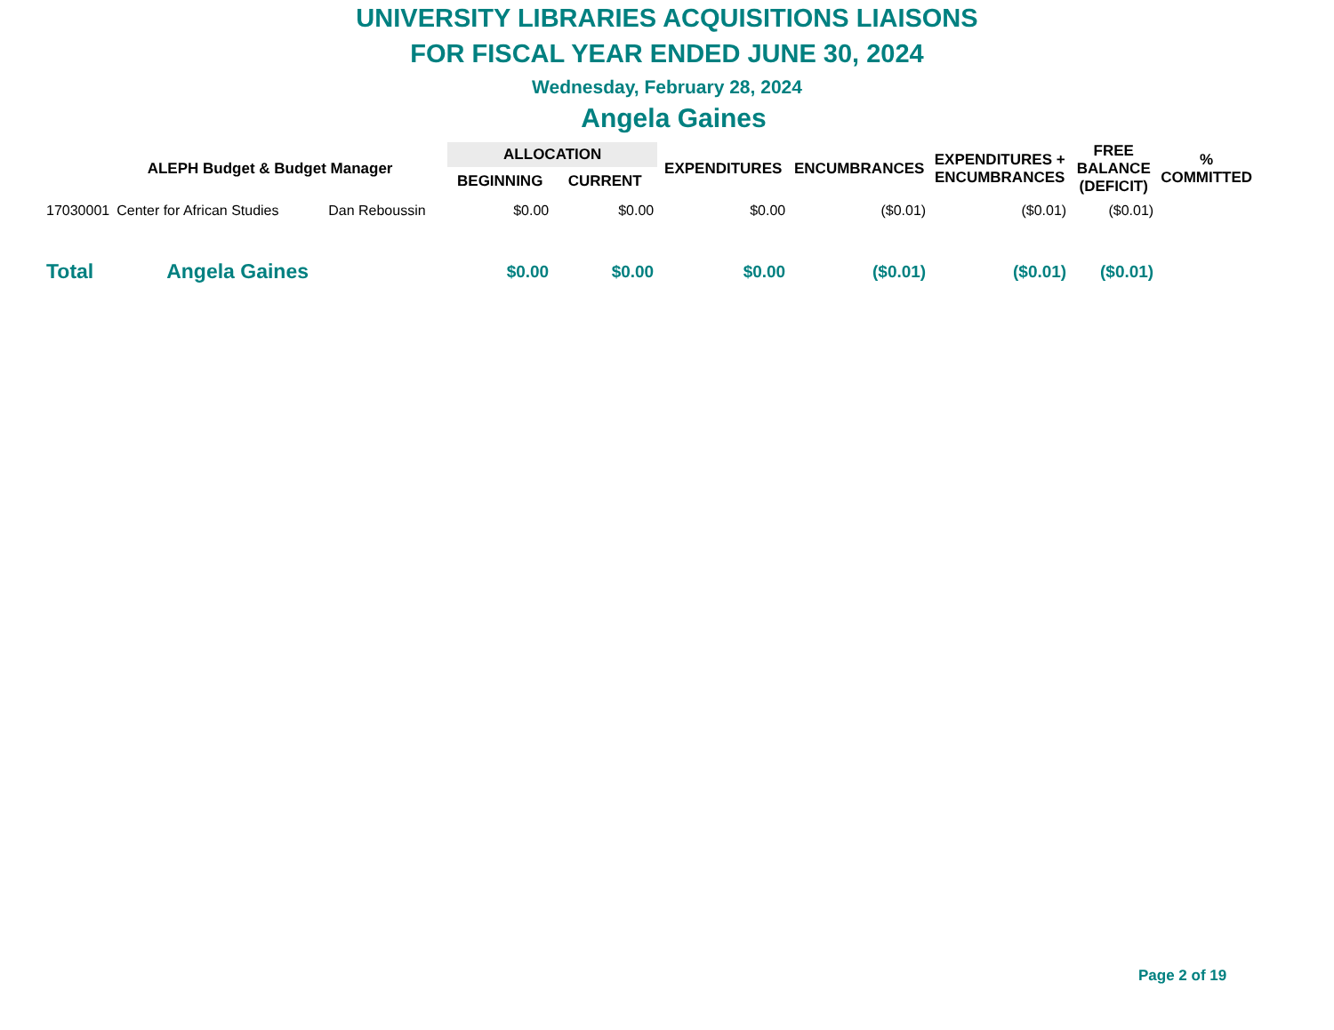UNIVERSITY LIBRARIES ACQUISITIONS LIAISONS
FOR FISCAL YEAR ENDED JUNE 30, 2024
Wednesday, February 28, 2024
Angela Gaines
| ALEPH Budget & Budget Manager | | | ALLOCATION | | EXPENDITURES | ENCUMBRANCES | EXPENDITURES + ENCUMBRANCES | FREE BALANCE (DEFICIT) | % COMMITTED |
| --- | --- | --- | --- | --- | --- | --- | --- | --- | --- |
| | | | BEGINNING | CURRENT | | | | | |
| 17030001 | Center for African Studies | Dan Reboussin | $0.00 | $0.00 | $0.00 | ($0.01) | ($0.01) | ($0.01) | |
| Total | Angela Gaines | | $0.00 | $0.00 | $0.00 | ($0.01) | ($0.01) | ($0.01) | |
Page 2 of 19